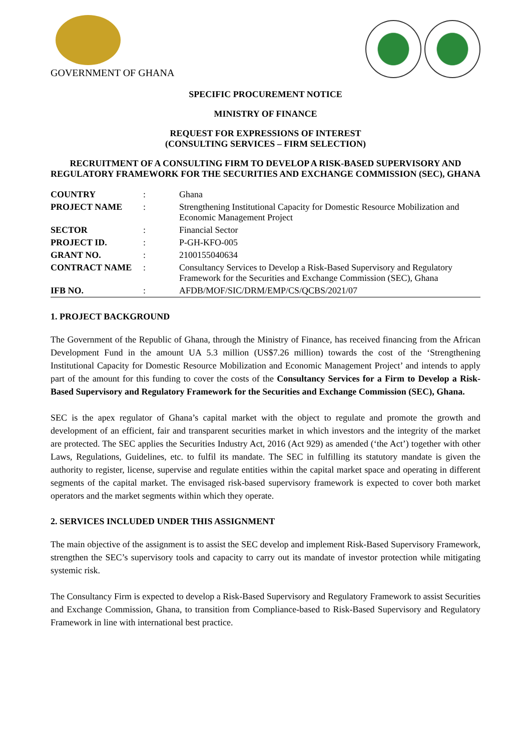GOVERNMENT OF GHANA
SPECIFIC PROCUREMENT NOTICE
MINISTRY OF FINANCE
REQUEST FOR EXPRESSIONS OF INTEREST
(CONSULTING SERVICES – FIRM SELECTION)
RECRUITMENT OF A CONSULTING FIRM TO DEVELOP A RISK-BASED SUPERVISORY AND REGULATORY FRAMEWORK FOR THE SECURITIES AND EXCHANGE COMMISSION (SEC), GHANA
| COUNTRY | : | Ghana |
| PROJECT NAME | : | Strengthening Institutional Capacity for Domestic Resource Mobilization and Economic Management Project |
| SECTOR | : | Financial Sector |
| PROJECT ID. | : | P-GH-KFO-005 |
| GRANT NO. | : | 2100155040634 |
| CONTRACT NAME | : | Consultancy Services to Develop a Risk-Based Supervisory and Regulatory Framework for the Securities and Exchange Commission (SEC), Ghana |
| IFB NO. | : | AFDB/MOF/SIC/DRM/EMP/CS/QCBS/2021/07 |
1. PROJECT BACKGROUND
The Government of the Republic of Ghana, through the Ministry of Finance, has received financing from the African Development Fund in the amount UA 5.3 million (US$7.26 million) towards the cost of the ‘Strengthening Institutional Capacity for Domestic Resource Mobilization and Economic Management Project’ and intends to apply part of the amount for this funding to cover the costs of the Consultancy Services for a Firm to Develop a Risk-Based Supervisory and Regulatory Framework for the Securities and Exchange Commission (SEC), Ghana.
SEC is the apex regulator of Ghana’s capital market with the object to regulate and promote the growth and development of an efficient, fair and transparent securities market in which investors and the integrity of the market are protected. The SEC applies the Securities Industry Act, 2016 (Act 929) as amended (‘the Act’) together with other Laws, Regulations, Guidelines, etc. to fulfil its mandate. The SEC in fulfilling its statutory mandate is given the authority to register, license, supervise and regulate entities within the capital market space and operating in different segments of the capital market. The envisaged risk-based supervisory framework is expected to cover both market operators and the market segments within which they operate.
2. SERVICES INCLUDED UNDER THIS ASSIGNMENT
The main objective of the assignment is to assist the SEC develop and implement Risk-Based Supervisory Framework, strengthen the SEC’s supervisory tools and capacity to carry out its mandate of investor protection while mitigating systemic risk.
The Consultancy Firm is expected to develop a Risk-Based Supervisory and Regulatory Framework to assist Securities and Exchange Commission, Ghana, to transition from Compliance-based to Risk-Based Supervisory and Regulatory Framework in line with international best practice.